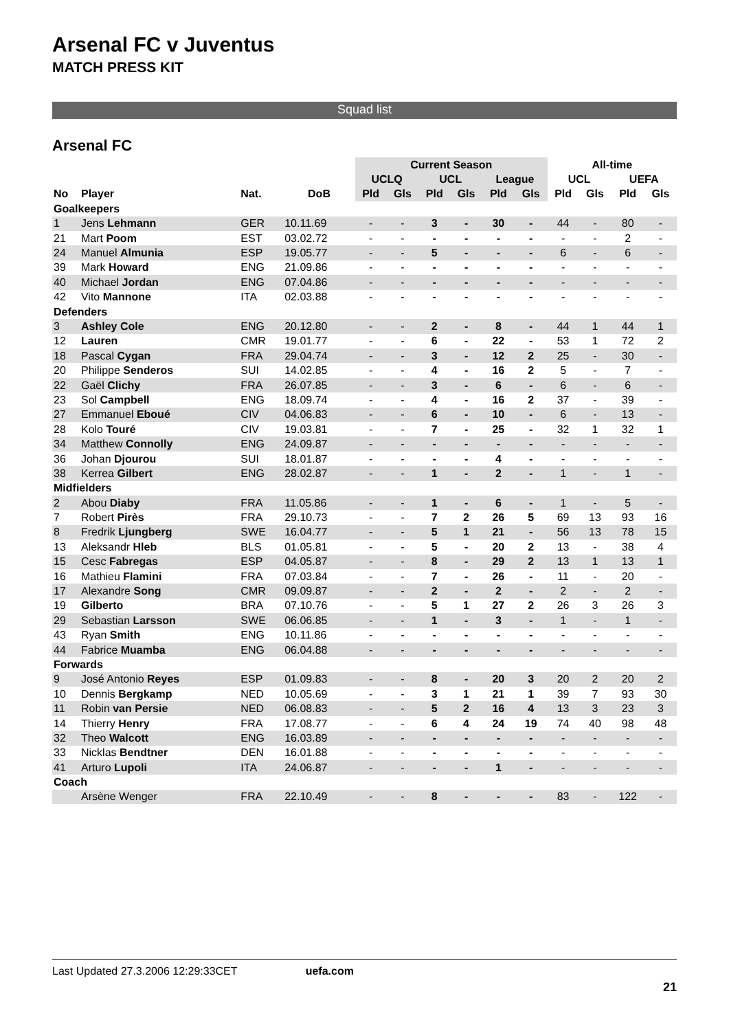Arsenal FC v Juventus
MATCH PRESS KIT
Squad list
Arsenal FC
| | | | | Current Season | | | | | | All-time | | | |
| --- | --- | --- | --- | --- | --- | --- | --- | --- | --- | --- | --- | --- | --- |
| | | | | UCLQ | | UCL | | League | | UCL | | UEFA | |
| No | Player | Nat. | DoB | Pld | Gls | Pld | Gls | Pld | Gls | Pld | Gls | Pld | Gls |
| Goalkeepers | | | | | | | | | | | | | |
| 1 | Jens Lehmann | GER | 10.11.69 | - | - | 3 | - | 30 | - | 44 | - | 80 | - |
| 21 | Mart Poom | EST | 03.02.72 | - | - | - | - | - | - | - | - | 2 | - |
| 24 | Manuel Almunia | ESP | 19.05.77 | - | - | 5 | - | - | - | 6 | - | 6 | - |
| 39 | Mark Howard | ENG | 21.09.86 | - | - | - | - | - | - | - | - | - | - |
| 40 | Michael Jordan | ENG | 07.04.86 | - | - | - | - | - | - | - | - | - | - |
| 42 | Vito Mannone | ITA | 02.03.88 | - | - | - | - | - | - | - | - | - | - |
| Defenders | | | | | | | | | | | | | |
| 3 | Ashley Cole | ENG | 20.12.80 | - | - | 2 | - | 8 | - | 44 | 1 | 44 | 1 |
| 12 | Lauren | CMR | 19.01.77 | - | - | 6 | - | 22 | - | 53 | 1 | 72 | 2 |
| 18 | Pascal Cygan | FRA | 29.04.74 | - | - | 3 | - | 12 | 2 | 25 | - | 30 | - |
| 20 | Philippe Senderos | SUI | 14.02.85 | - | - | 4 | - | 16 | 2 | 5 | - | 7 | - |
| 22 | Gaël Clichy | FRA | 26.07.85 | - | - | 3 | - | 6 | - | 6 | - | 6 | - |
| 23 | Sol Campbell | ENG | 18.09.74 | - | - | 4 | - | 16 | 2 | 37 | - | 39 | - |
| 27 | Emmanuel Eboué | CIV | 04.06.83 | - | - | 6 | - | 10 | - | 6 | - | 13 | - |
| 28 | Kolo Touré | CIV | 19.03.81 | - | - | 7 | - | 25 | - | 32 | 1 | 32 | 1 |
| 34 | Matthew Connolly | ENG | 24.09.87 | - | - | - | - | - | - | - | - | - | - |
| 36 | Johan Djourou | SUI | 18.01.87 | - | - | - | - | 4 | - | - | - | - | - |
| 38 | Kerrea Gilbert | ENG | 28.02.87 | - | - | 1 | - | 2 | - | 1 | - | 1 | - |
| Midfielders | | | | | | | | | | | | | |
| 2 | Abou Diaby | FRA | 11.05.86 | - | - | 1 | - | 6 | - | 1 | - | 5 | - |
| 7 | Robert Pirès | FRA | 29.10.73 | - | - | 7 | 2 | 26 | 5 | 69 | 13 | 93 | 16 |
| 8 | Fredrik Ljungberg | SWE | 16.04.77 | - | - | 5 | 1 | 21 | - | 56 | 13 | 78 | 15 |
| 13 | Aleksandr Hleb | BLS | 01.05.81 | - | - | 5 | - | 20 | 2 | 13 | - | 38 | 4 |
| 15 | Cesc Fabregas | ESP | 04.05.87 | - | - | 8 | - | 29 | 2 | 13 | 1 | 13 | 1 |
| 16 | Mathieu Flamini | FRA | 07.03.84 | - | - | 7 | - | 26 | - | 11 | - | 20 | - |
| 17 | Alexandre Song | CMR | 09.09.87 | - | - | 2 | - | 2 | - | 2 | - | 2 | - |
| 19 | Gilberto | BRA | 07.10.76 | - | - | 5 | 1 | 27 | 2 | 26 | 3 | 26 | 3 |
| 29 | Sebastian Larsson | SWE | 06.06.85 | - | - | 1 | - | 3 | - | 1 | - | 1 | - |
| 43 | Ryan Smith | ENG | 10.11.86 | - | - | - | - | - | - | - | - | - | - |
| 44 | Fabrice Muamba | ENG | 06.04.88 | - | - | - | - | - | - | - | - | - | - |
| Forwards | | | | | | | | | | | | | |
| 9 | José Antonio Reyes | ESP | 01.09.83 | - | - | 8 | - | 20 | 3 | 20 | 2 | 20 | 2 |
| 10 | Dennis Bergkamp | NED | 10.05.69 | - | - | 3 | 1 | 21 | 1 | 39 | 7 | 93 | 30 |
| 11 | Robin van Persie | NED | 06.08.83 | - | - | 5 | 2 | 16 | 4 | 13 | 3 | 23 | 3 |
| 14 | Thierry Henry | FRA | 17.08.77 | - | - | 6 | 4 | 24 | 19 | 74 | 40 | 98 | 48 |
| 32 | Theo Walcott | ENG | 16.03.89 | - | - | - | - | - | - | - | - | - | - |
| 33 | Nicklas Bendtner | DEN | 16.01.88 | - | - | - | - | - | - | - | - | - | - |
| 41 | Arturo Lupoli | ITA | 24.06.87 | - | - | - | - | 1 | - | - | - | - | - |
| Coach | | | | | | | | | | | | | |
| | Arsène Wenger | FRA | 22.10.49 | - | - | 8 | - | - | - | 83 | - | 122 | - |
Last Updated 27.3.2006 12:29:33CET uefa.com
21